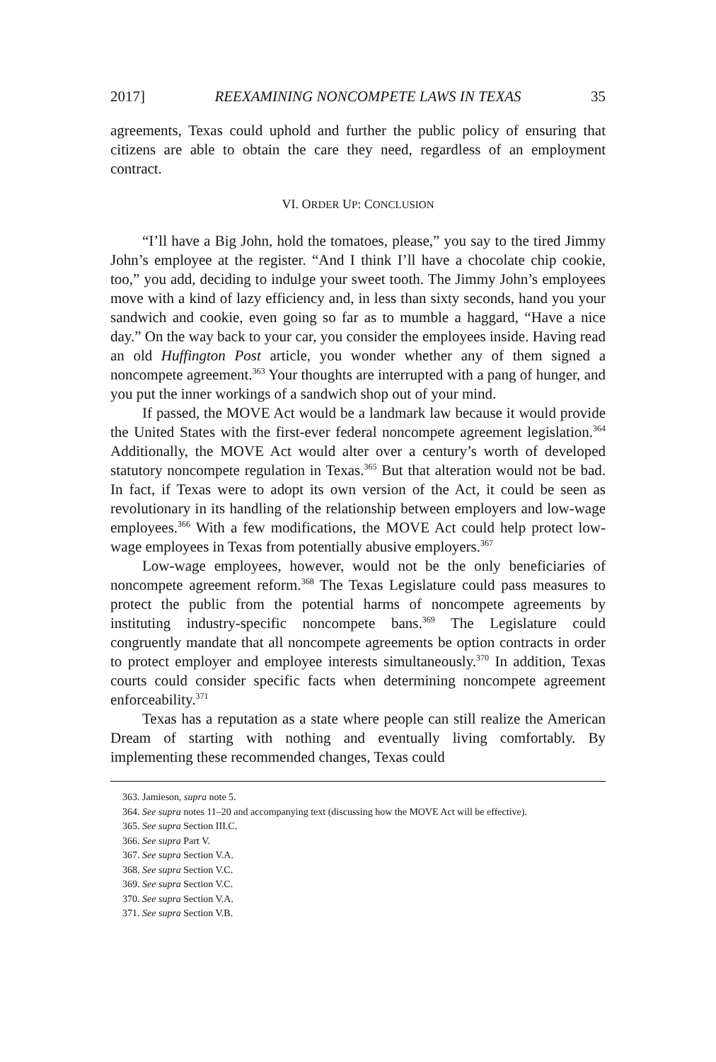2017] REEXAMINING NONCOMPETE LAWS IN TEXAS 35
agreements, Texas could uphold and further the public policy of ensuring that citizens are able to obtain the care they need, regardless of an employment contract.
VI. ORDER UP: CONCLUSION
“I’ll have a Big John, hold the tomatoes, please,” you say to the tired Jimmy John’s employee at the register. “And I think I’ll have a chocolate chip cookie, too,” you add, deciding to indulge your sweet tooth. The Jimmy John’s employees move with a kind of lazy efficiency and, in less than sixty seconds, hand you your sandwich and cookie, even going so far as to mumble a haggard, “Have a nice day.” On the way back to your car, you consider the employees inside. Having read an old Huffington Post article, you wonder whether any of them signed a noncompete agreement.<sup>363</sup> Your thoughts are interrupted with a pang of hunger, and you put the inner workings of a sandwich shop out of your mind.
If passed, the MOVE Act would be a landmark law because it would provide the United States with the first-ever federal noncompete agreement legislation.<sup>364</sup> Additionally, the MOVE Act would alter over a century’s worth of developed statutory noncompete regulation in Texas.<sup>365</sup> But that alteration would not be bad. In fact, if Texas were to adopt its own version of the Act, it could be seen as revolutionary in its handling of the relationship between employers and low-wage employees.<sup>366</sup> With a few modifications, the MOVE Act could help protect low-wage employees in Texas from potentially abusive employers.<sup>367</sup>
Low-wage employees, however, would not be the only beneficiaries of noncompete agreement reform.<sup>368</sup> The Texas Legislature could pass measures to protect the public from the potential harms of noncompete agreements by instituting industry-specific noncompete bans.<sup>369</sup> The Legislature could congruently mandate that all noncompete agreements be option contracts in order to protect employer and employee interests simultaneously.<sup>370</sup> In addition, Texas courts could consider specific facts when determining noncompete agreement enforceability.<sup>371</sup>
Texas has a reputation as a state where people can still realize the American Dream of starting with nothing and eventually living comfortably. By implementing these recommended changes, Texas could
363. Jamieson, supra note 5.
364. See supra notes 11–20 and accompanying text (discussing how the MOVE Act will be effective).
365. See supra Section III.C.
366. See supra Part V.
367. See supra Section V.A.
368. See supra Section V.C.
369. See supra Section V.C.
370. See supra Section V.A.
371. See supra Section V.B.